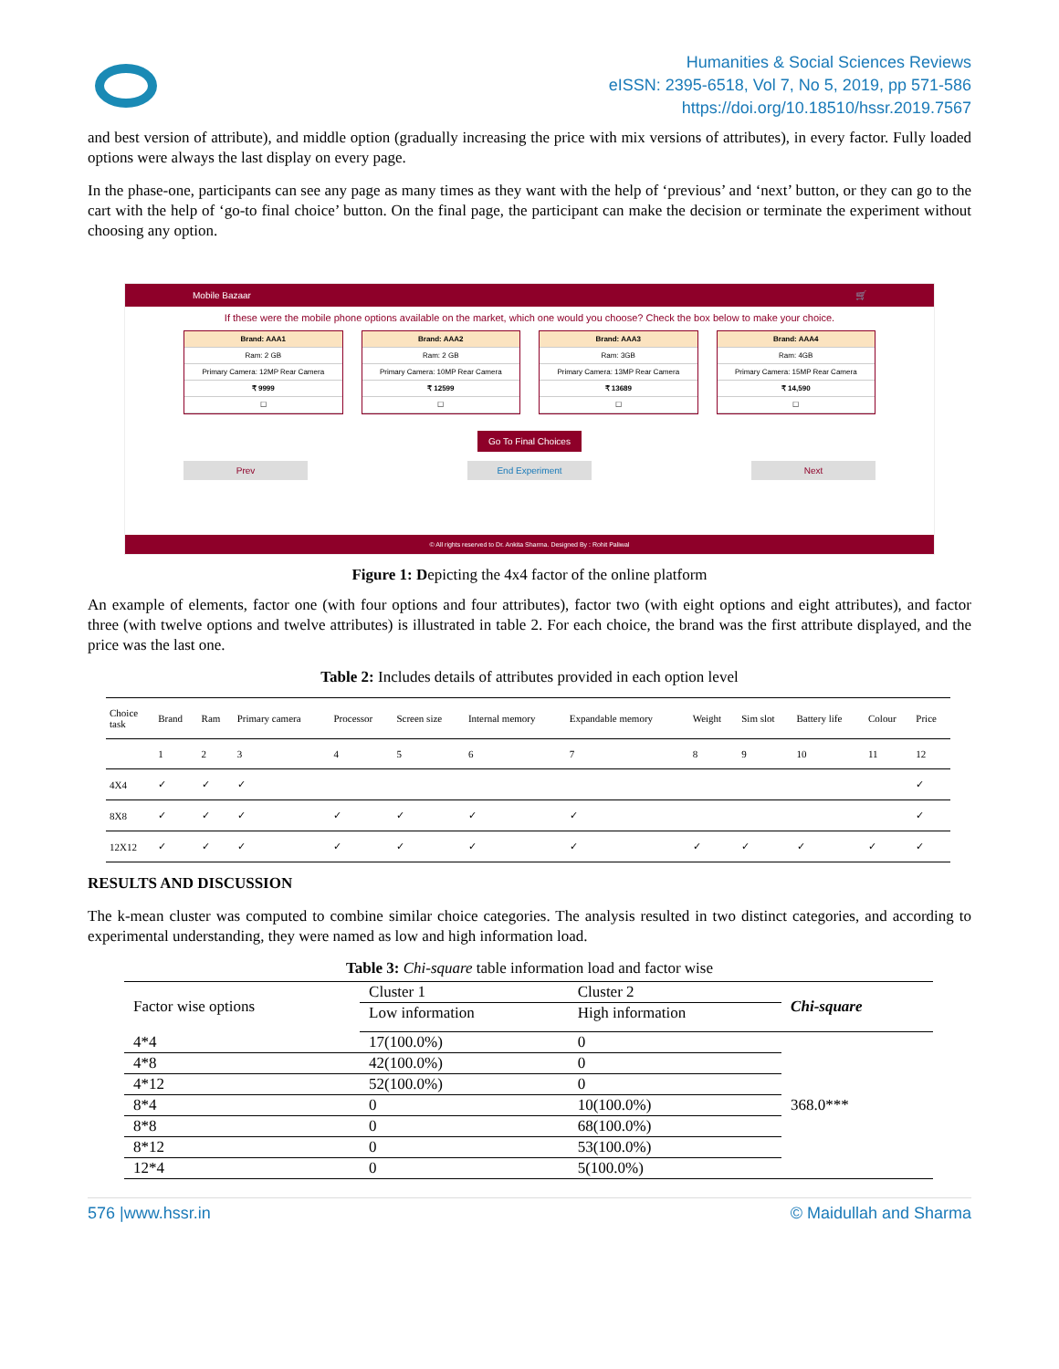Humanities & Social Sciences Reviews
eISSN: 2395-6518, Vol 7, No 5, 2019, pp 571-586
https://doi.org/10.18510/hssr.2019.7567
and best version of attribute), and middle option (gradually increasing the price with mix versions of attributes), in every factor. Fully loaded options were always the last display on every page.
In the phase-one, participants can see any page as many times as they want with the help of ‘previous’ and ‘next’ button, or they can go to the cart with the help of ‘go-to final choice’ button. On the final page, the participant can make the decision or terminate the experiment without choosing any option.
Mobile Bazaar 🛒
If these were the mobile phone options available on the market, which one would you choose? Check the box below to make your choice.
Brand: AAA1
Ram: 2 GB
Primary Camera: 12MP Rear Camera
₹ 9999
☐
Brand: AAA2
Ram: 2 GB
Primary Camera: 10MP Rear Camera
₹ 12599
☐
Brand: AAA3
Ram: 3GB
Primary Camera: 13MP Rear Camera
₹ 13689
☐
Brand: AAA4
Ram: 4GB
Primary Camera: 15MP Rear Camera
₹ 14,590
☐
Go To Final Choices
Prev End Experiment Next
© All rights reserved to Dr. Ankita Sharma. Designed By : Rohit Paliwal
Figure 1: Depicting the 4x4 factor of the online platform
An example of elements, factor one (with four options and four attributes), factor two (with eight options and eight attributes), and factor three (with twelve options and twelve attributes) is illustrated in table 2. For each choice, the brand was the first attribute displayed, and the price was the last one.
Table 2: Includes details of attributes provided in each option level
| Choice task | Brand | Ram | Primary camera | Processor | Screen size | Internal memory | Expandable memory | Weight | Sim slot | Battery life | Colour | Price |
| --- | --- | --- | --- | --- | --- | --- | --- | --- | --- | --- | --- | --- |
| | 1 | 2 | 3 | 4 | 5 | 6 | 7 | 8 | 9 | 10 | 11 | 12 |
| 4X4 | ✓ | ✓ | ✓ | | | | | | | | | ✓ |
| 8X8 | ✓ | ✓ | ✓ | ✓ | ✓ | ✓ | ✓ | | | | | ✓ |
| 12X12 | ✓ | ✓ | ✓ | ✓ | ✓ | ✓ | ✓ | ✓ | ✓ | ✓ | ✓ | ✓ |
RESULTS AND DISCUSSION
The k-mean cluster was computed to combine similar choice categories. The analysis resulted in two distinct categories, and according to experimental understanding, they were named as low and high information load.
Table 3: Chi-square table information load and factor wise
| Factor wise options | Cluster 1 | Cluster 2 | Chi-square |
| | Low information | High information | |
| 4*4 | 17(100.0%) | 0 | 368.0*** |
| 4*8 | 42(100.0%) | 0 | |
| 4*12 | 52(100.0%) | 0 | |
| 8*4 | 0 | 10(100.0%) | |
| 8*8 | 0 | 68(100.0%) | |
| 8*12 | 0 | 53(100.0%) | |
| 12*4 | 0 | 5(100.0%) | |
576 |www.hssr.in © Maidullah and Sharma